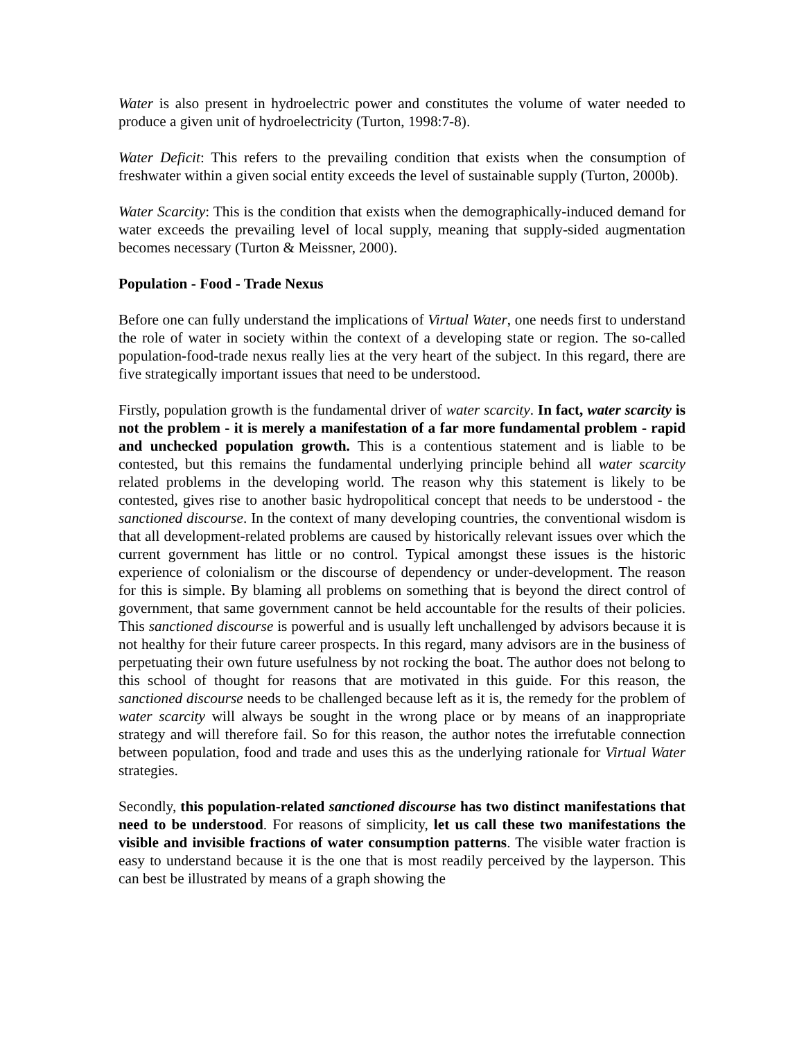Water is also present in hydroelectric power and constitutes the volume of water needed to produce a given unit of hydroelectricity (Turton, 1998:7-8).
Water Deficit: This refers to the prevailing condition that exists when the consumption of freshwater within a given social entity exceeds the level of sustainable supply (Turton, 2000b).
Water Scarcity: This is the condition that exists when the demographically-induced demand for water exceeds the prevailing level of local supply, meaning that supply-sided augmentation becomes necessary (Turton & Meissner, 2000).
Population - Food - Trade Nexus
Before one can fully understand the implications of Virtual Water, one needs first to understand the role of water in society within the context of a developing state or region. The so-called population-food-trade nexus really lies at the very heart of the subject. In this regard, there are five strategically important issues that need to be understood.
Firstly, population growth is the fundamental driver of water scarcity. In fact, water scarcity is not the problem - it is merely a manifestation of a far more fundamental problem - rapid and unchecked population growth. This is a contentious statement and is liable to be contested, but this remains the fundamental underlying principle behind all water scarcity related problems in the developing world. The reason why this statement is likely to be contested, gives rise to another basic hydropolitical concept that needs to be understood - the sanctioned discourse. In the context of many developing countries, the conventional wisdom is that all development-related problems are caused by historically relevant issues over which the current government has little or no control. Typical amongst these issues is the historic experience of colonialism or the discourse of dependency or under-development. The reason for this is simple. By blaming all problems on something that is beyond the direct control of government, that same government cannot be held accountable for the results of their policies. This sanctioned discourse is powerful and is usually left unchallenged by advisors because it is not healthy for their future career prospects. In this regard, many advisors are in the business of perpetuating their own future usefulness by not rocking the boat. The author does not belong to this school of thought for reasons that are motivated in this guide. For this reason, the sanctioned discourse needs to be challenged because left as it is, the remedy for the problem of water scarcity will always be sought in the wrong place or by means of an inappropriate strategy and will therefore fail. So for this reason, the author notes the irrefutable connection between population, food and trade and uses this as the underlying rationale for Virtual Water strategies.
Secondly, this population-related sanctioned discourse has two distinct manifestations that need to be understood. For reasons of simplicity, let us call these two manifestations the visible and invisible fractions of water consumption patterns. The visible water fraction is easy to understand because it is the one that is most readily perceived by the layperson. This can best be illustrated by means of a graph showing the